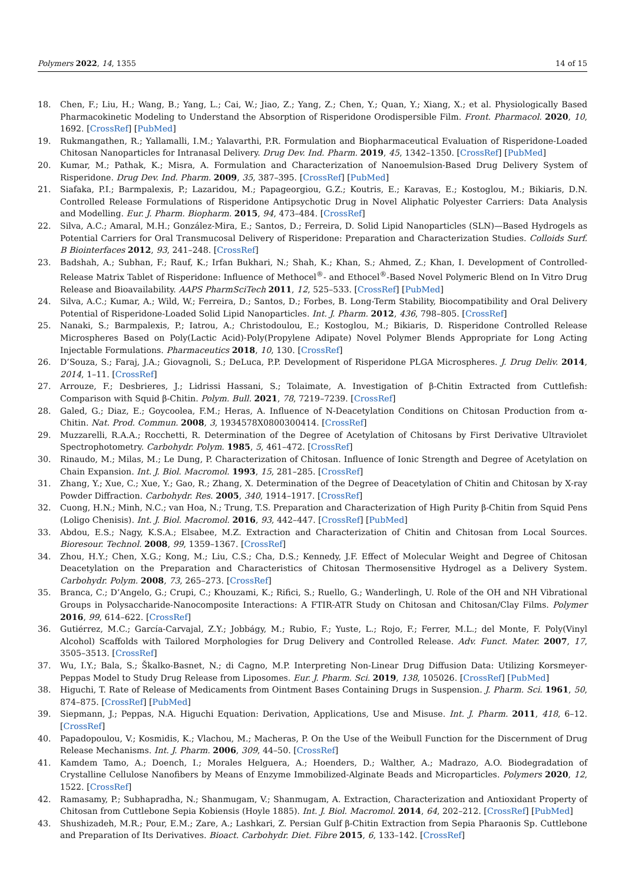Polymers 2022, 14, 1355 14 of 15
18. Chen, F.; Liu, H.; Wang, B.; Yang, L.; Cai, W.; Jiao, Z.; Yang, Z.; Chen, Y.; Quan, Y.; Xiang, X.; et al. Physiologically Based Pharmacokinetic Modeling to Understand the Absorption of Risperidone Orodispersible Film. Front. Pharmacol. 2020, 10, 1692. [CrossRef] [PubMed]
19. Rukmangathen, R.; Yallamalli, I.M.; Yalavarthi, P.R. Formulation and Biopharmaceutical Evaluation of Risperidone-Loaded Chitosan Nanoparticles for Intranasal Delivery. Drug Dev. Ind. Pharm. 2019, 45, 1342–1350. [CrossRef] [PubMed]
20. Kumar, M.; Pathak, K.; Misra, A. Formulation and Characterization of Nanoemulsion-Based Drug Delivery System of Risperidone. Drug Dev. Ind. Pharm. 2009, 35, 387–395. [CrossRef] [PubMed]
21. Siafaka, P.I.; Barmpalexis, P.; Lazaridou, M.; Papageorgiou, G.Z.; Koutris, E.; Karavas, E.; Kostoglou, M.; Bikiaris, D.N. Controlled Release Formulations of Risperidone Antipsychotic Drug in Novel Aliphatic Polyester Carriers: Data Analysis and Modelling. Eur. J. Pharm. Biopharm. 2015, 94, 473–484. [CrossRef]
22. Silva, A.C.; Amaral, M.H.; González-Mira, E.; Santos, D.; Ferreira, D. Solid Lipid Nanoparticles (SLN)—Based Hydrogels as Potential Carriers for Oral Transmucosal Delivery of Risperidone: Preparation and Characterization Studies. Colloids Surf. B Biointerfaces 2012, 93, 241–248. [CrossRef]
23. Badshah, A.; Subhan, F.; Rauf, K.; Irfan Bukhari, N.; Shah, K.; Khan, S.; Ahmed, Z.; Khan, I. Development of Controlled-Release Matrix Tablet of Risperidone: Influence of Methocel<sup>®</sup>- and Ethocel<sup>®</sup>-Based Novel Polymeric Blend on In Vitro Drug Release and Bioavailability. AAPS PharmSciTech 2011, 12, 525–533. [CrossRef] [PubMed]
24. Silva, A.C.; Kumar, A.; Wild, W.; Ferreira, D.; Santos, D.; Forbes, B. Long-Term Stability, Biocompatibility and Oral Delivery Potential of Risperidone-Loaded Solid Lipid Nanoparticles. Int. J. Pharm. 2012, 436, 798–805. [CrossRef]
25. Nanaki, S.; Barmpalexis, P.; Iatrou, A.; Christodoulou, E.; Kostoglou, M.; Bikiaris, D. Risperidone Controlled Release Microspheres Based on Poly(Lactic Acid)-Poly(Propylene Adipate) Novel Polymer Blends Appropriate for Long Acting Injectable Formulations. Pharmaceutics 2018, 10, 130. [CrossRef]
26. D’Souza, S.; Faraj, J.A.; Giovagnoli, S.; DeLuca, P.P. Development of Risperidone PLGA Microspheres. J. Drug Deliv. 2014, 2014, 1–11. [CrossRef]
27. Arrouze, F.; Desbrieres, J.; Lidrissi Hassani, S.; Tolaimate, A. Investigation of β-Chitin Extracted from Cuttlefish: Comparison with Squid β-Chitin. Polym. Bull. 2021, 78, 7219–7239. [CrossRef]
28. Galed, G.; Diaz, E.; Goycoolea, F.M.; Heras, A. Influence of N-Deacetylation Conditions on Chitosan Production from α-Chitin. Nat. Prod. Commun. 2008, 3, 1934578X0800300414. [CrossRef]
29. Muzzarelli, R.A.A.; Rocchetti, R. Determination of the Degree of Acetylation of Chitosans by First Derivative Ultraviolet Spectrophotometry. Carbohydr. Polym. 1985, 5, 461–472. [CrossRef]
30. Rinaudo, M.; Milas, M.; Le Dung, P. Characterization of Chitosan. Influence of Ionic Strength and Degree of Acetylation on Chain Expansion. Int. J. Biol. Macromol. 1993, 15, 281–285. [CrossRef]
31. Zhang, Y.; Xue, C.; Xue, Y.; Gao, R.; Zhang, X. Determination of the Degree of Deacetylation of Chitin and Chitosan by X-ray Powder Diffraction. Carbohydr. Res. 2005, 340, 1914–1917. [CrossRef]
32. Cuong, H.N.; Minh, N.C.; van Hoa, N.; Trung, T.S. Preparation and Characterization of High Purity β-Chitin from Squid Pens (Loligo Chenisis). Int. J. Biol. Macromol. 2016, 93, 442–447. [CrossRef] [PubMed]
33. Abdou, E.S.; Nagy, K.S.A.; Elsabee, M.Z. Extraction and Characterization of Chitin and Chitosan from Local Sources. Bioresour. Technol. 2008, 99, 1359–1367. [CrossRef]
34. Zhou, H.Y.; Chen, X.G.; Kong, M.; Liu, C.S.; Cha, D.S.; Kennedy, J.F. Effect of Molecular Weight and Degree of Chitosan Deacetylation on the Preparation and Characteristics of Chitosan Thermosensitive Hydrogel as a Delivery System. Carbohydr. Polym. 2008, 73, 265–273. [CrossRef]
35. Branca, C.; D’Angelo, G.; Crupi, C.; Khouzami, K.; Rifici, S.; Ruello, G.; Wanderlingh, U. Role of the OH and NH Vibrational Groups in Polysaccharide-Nanocomposite Interactions: A FTIR-ATR Study on Chitosan and Chitosan/Clay Films. Polymer 2016, 99, 614–622. [CrossRef]
36. Gutiérrez, M.C.; García-Carvajal, Z.Y.; Jobbágy, M.; Rubio, F.; Yuste, L.; Rojo, F.; Ferrer, M.L.; del Monte, F. Poly(Vinyl Alcohol) Scaffolds with Tailored Morphologies for Drug Delivery and Controlled Release. Adv. Funct. Mater. 2007, 17, 3505–3513. [CrossRef]
37. Wu, I.Y.; Bala, S.; Škalko-Basnet, N.; di Cagno, M.P. Interpreting Non-Linear Drug Diffusion Data: Utilizing Korsmeyer-Peppas Model to Study Drug Release from Liposomes. Eur. J. Pharm. Sci. 2019, 138, 105026. [CrossRef] [PubMed]
38. Higuchi, T. Rate of Release of Medicaments from Ointment Bases Containing Drugs in Suspension. J. Pharm. Sci. 1961, 50, 874–875. [CrossRef] [PubMed]
39. Siepmann, J.; Peppas, N.A. Higuchi Equation: Derivation, Applications, Use and Misuse. Int. J. Pharm. 2011, 418, 6–12. [CrossRef]
40. Papadopoulou, V.; Kosmidis, K.; Vlachou, M.; Macheras, P. On the Use of the Weibull Function for the Discernment of Drug Release Mechanisms. Int. J. Pharm. 2006, 309, 44–50. [CrossRef]
41. Kamdem Tamo, A.; Doench, I.; Morales Helguera, A.; Hoenders, D.; Walther, A.; Madrazo, A.O. Biodegradation of Crystalline Cellulose Nanofibers by Means of Enzyme Immobilized-Alginate Beads and Microparticles. Polymers 2020, 12, 1522. [CrossRef]
42. Ramasamy, P.; Subhapradha, N.; Shanmugam, V.; Shanmugam, A. Extraction, Characterization and Antioxidant Property of Chitosan from Cuttlebone Sepia Kobiensis (Hoyle 1885). Int. J. Biol. Macromol. 2014, 64, 202–212. [CrossRef] [PubMed]
43. Shushizadeh, M.R.; Pour, E.M.; Zare, A.; Lashkari, Z. Persian Gulf β-Chitin Extraction from Sepia Pharaonis Sp. Cuttlebone and Preparation of Its Derivatives. Bioact. Carbohydr. Diet. Fibre 2015, 6, 133–142. [CrossRef]